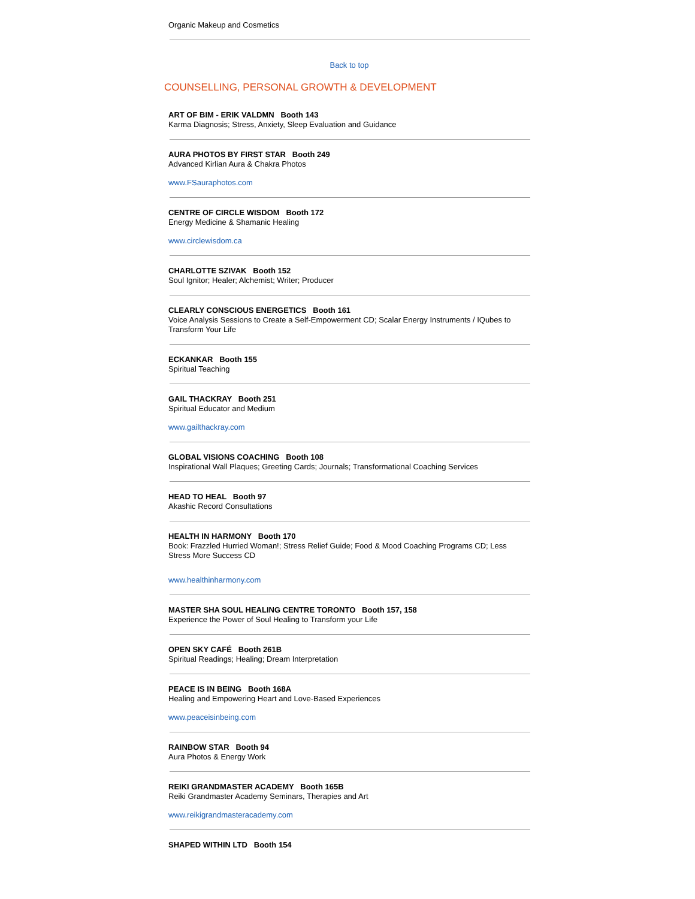Organic Makeup and Cosmetics
Back to top
COUNSELLING, PERSONAL GROWTH & DEVELOPMENT
ART OF BIM - ERIK VALDMN Booth 143
Karma Diagnosis; Stress, Anxiety, Sleep Evaluation and Guidance
AURA PHOTOS BY FIRST STAR Booth 249
Advanced Kirlian Aura & Chakra Photos
www.FSauraphotos.com
CENTRE OF CIRCLE WISDOM Booth 172
Energy Medicine & Shamanic Healing
www.circlewisdom.ca
CHARLOTTE SZIVAK Booth 152
Soul Ignitor; Healer; Alchemist; Writer; Producer
CLEARLY CONSCIOUS ENERGETICS Booth 161
Voice Analysis Sessions to Create a Self-Empowerment CD; Scalar Energy Instruments / IQubes to Transform Your Life
ECKANKAR Booth 155
Spiritual Teaching
GAIL THACKRAY Booth 251
Spiritual Educator and Medium
www.gailthackray.com
GLOBAL VISIONS COACHING Booth 108
Inspirational Wall Plaques; Greeting Cards; Journals; Transformational Coaching Services
HEAD TO HEAL Booth 97
Akashic Record Consultations
HEALTH IN HARMONY Booth 170
Book: Frazzled Hurried Woman!; Stress Relief Guide; Food & Mood Coaching Programs CD; Less Stress More Success CD
www.healthinharmony.com
MASTER SHA SOUL HEALING CENTRE TORONTO Booth 157, 158
Experience the Power of Soul Healing to Transform your Life
OPEN SKY CAFÉ Booth 261B
Spiritual Readings; Healing; Dream Interpretation
PEACE IS IN BEING Booth 168A
Healing and Empowering Heart and Love-Based Experiences
www.peaceisinbeing.com
RAINBOW STAR Booth 94
Aura Photos & Energy Work
REIKI GRANDMASTER ACADEMY Booth 165B
Reiki Grandmaster Academy Seminars, Therapies and Art
www.reikigrandmasteracademy.com
SHAPED WITHIN LTD Booth 154